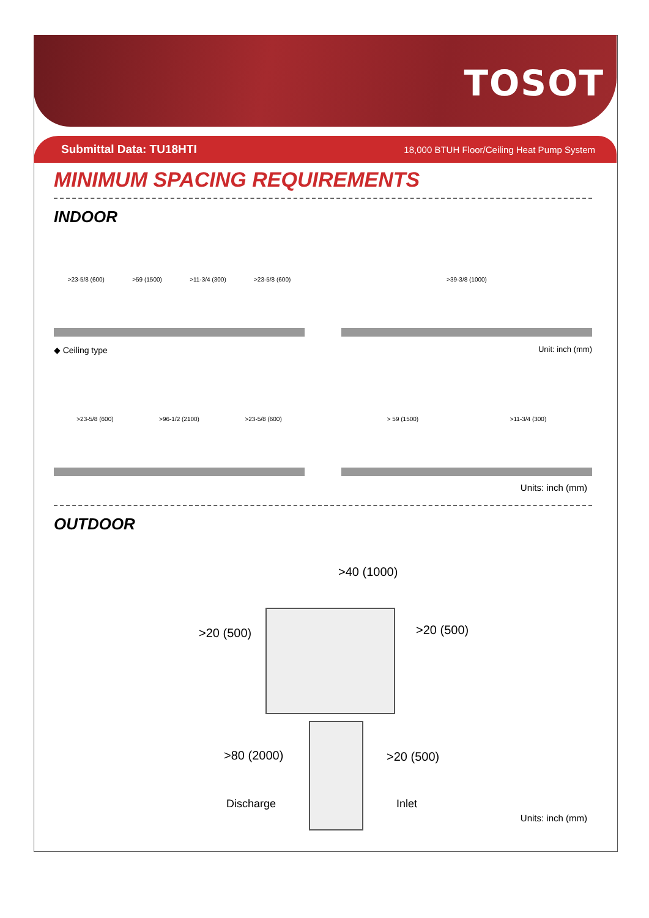TOSOT
Submittal Data: TU18HTI 18,000 BTUH Floor/Ceiling Heat Pump System
MINIMUM SPACING REQUIREMENTS
INDOOR
>23-5/8 (600) >59 (1500) >11-3/4 (300) >23-5/8 (600)
◆ Ceiling type
>39-3/8 (1000)
Unit: inch (mm)
>23-5/8 (600) >96-1/2 (2100) >23-5/8 (600)
> 59 (1500) >11-3/4 (300)
Units: inch (mm)
OUTDOOR
>40 (1000)
>20 (500) >20 (500)
>80 (2000) >20 (500)
Discharge Inlet
Units: inch (mm)